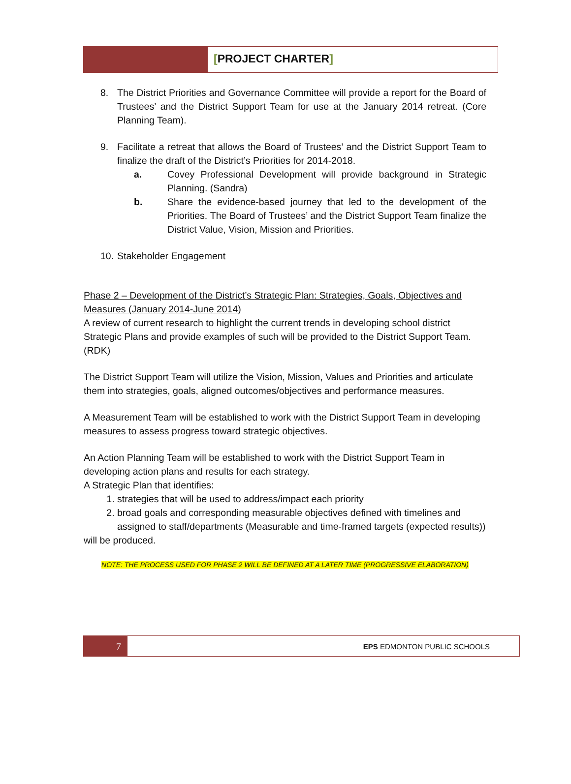[PROJECT CHARTER]
8. The District Priorities and Governance Committee will provide a report for the Board of Trustees’ and the District Support Team for use at the January 2014 retreat. (Core Planning Team).
9. Facilitate a retreat that allows the Board of Trustees’ and the District Support Team to finalize the draft of the District’s Priorities for 2014-2018.
a. Covey Professional Development will provide background in Strategic Planning. (Sandra)
b. Share the evidence-based journey that led to the development of the Priorities. The Board of Trustees’ and the District Support Team finalize the District Value, Vision, Mission and Priorities.
10. Stakeholder Engagement
Phase 2 – Development of the District’s Strategic Plan: Strategies, Goals, Objectives and Measures (January 2014-June 2014)
A review of current research to highlight the current trends in developing school district Strategic Plans and provide examples of such will be provided to the District Support Team. (RDK)
The District Support Team will utilize the Vision, Mission, Values and Priorities and articulate them into strategies, goals, aligned outcomes/objectives and performance measures.
A Measurement Team will be established to work with the District Support Team in developing measures to assess progress toward strategic objectives.
An Action Planning Team will be established to work with the District Support Team in developing action plans and results for each strategy.
A Strategic Plan that identifies:
1. strategies that will be used to address/impact each priority
2. broad goals and corresponding measurable objectives defined with timelines and assigned to staff/departments (Measurable and time-framed targets (expected results))
will be produced.
NOTE: THE PROCESS USED FOR PHASE 2 WILL BE DEFINED AT A LATER TIME (PROGRESSIVE ELABORATION)
7
EPS EDMONTON PUBLIC SCHOOLS